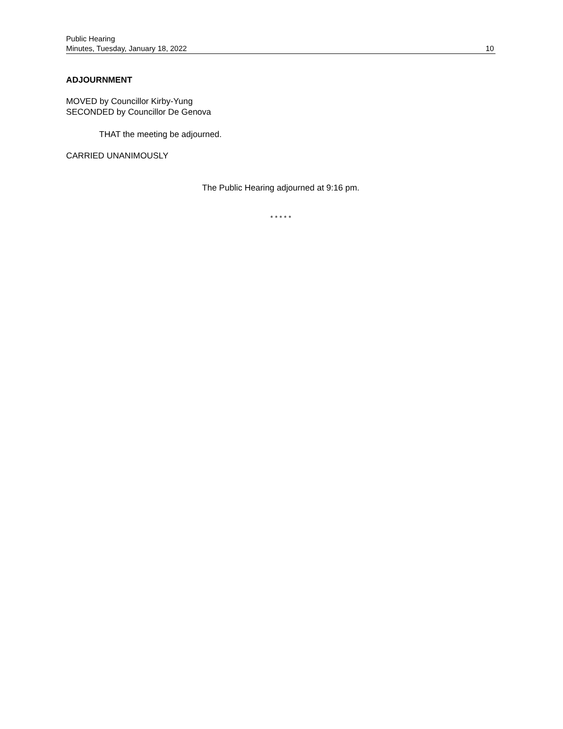Public Hearing
Minutes, Tuesday, January 18, 2022 10
ADJOURNMENT
MOVED by Councillor Kirby-Yung
SECONDED by Councillor De Genova
THAT the meeting be adjourned.
CARRIED UNANIMOUSLY
The Public Hearing adjourned at 9:16 pm.
* * * * *